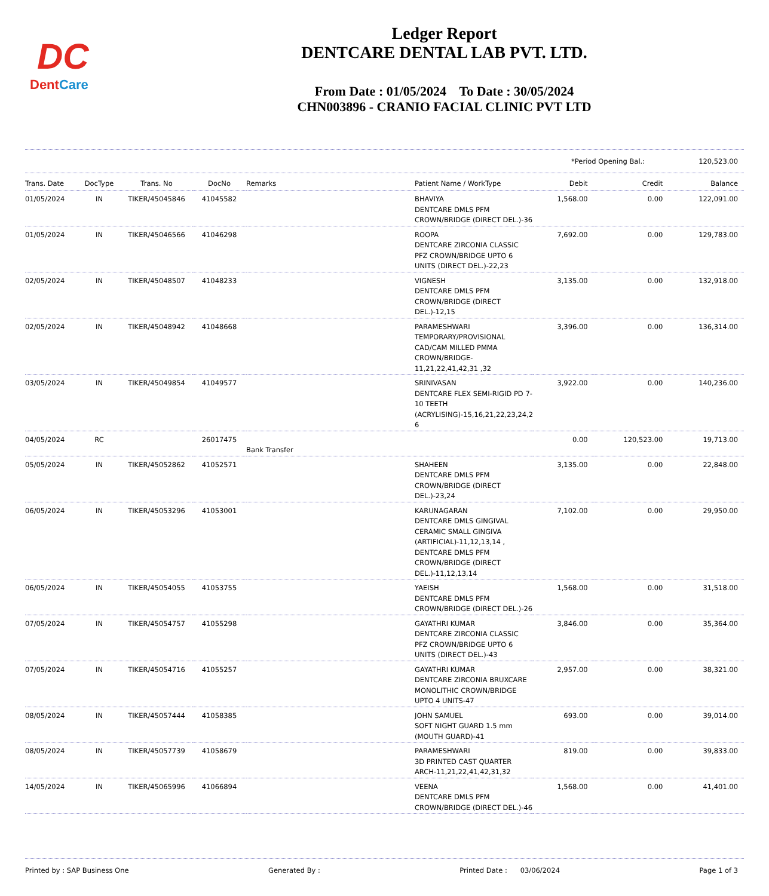DC
DentCare
Ledger Report
DENTCARE DENTAL LAB PVT. LTD.
From Date : 01/05/2024 To Date : 30/05/2024
CHN003896 - CRANIO FACIAL CLINIC PVT LTD
*Period Opening Bal.: 120,523.00
| Trans. Date | DocType | Trans. No | DocNo | Remarks | Patient Name / WorkType | Debit | Credit | Balance |
| --- | --- | --- | --- | --- | --- | --- | --- | --- |
| 01/05/2024 | IN | TIKER/45045846 | 41045582 | | BHAVIYA DENTCARE DMLS PFM CROWN/BRIDGE (DIRECT DEL.)-36 | 1,568.00 | 0.00 | 122,091.00 |
| 01/05/2024 | IN | TIKER/45046566 | 41046298 | | ROOPA DENTCARE ZIRCONIA CLASSIC PFZ CROWN/BRIDGE UPTO 6 UNITS (DIRECT DEL.)-22,23 | 7,692.00 | 0.00 | 129,783.00 |
| 02/05/2024 | IN | TIKER/45048507 | 41048233 | | VIGNESH DENTCARE DMLS PFM CROWN/BRIDGE (DIRECT DEL.)-12,15 | 3,135.00 | 0.00 | 132,918.00 |
| 02/05/2024 | IN | TIKER/45048942 | 41048668 | | PARAMESHWARI TEMPORARY/PROVISIONAL CAD/CAM MILLED PMMA CROWN/BRIDGE-11,21,22,41,42,31 ,32 | 3,396.00 | 0.00 | 136,314.00 |
| 03/05/2024 | IN | TIKER/45049854 | 41049577 | | SRINIVASAN DENTCARE FLEX SEMI-RIGID PD 7-10 TEETH (ACRYLISING)-15,16,21,22,23,24,2 6 | 3,922.00 | 0.00 | 140,236.00 |
| 04/05/2024 | RC | | 26017475 | Bank Transfer | | 0.00 | 120,523.00 | 19,713.00 |
| 05/05/2024 | IN | TIKER/45052862 | 41052571 | | SHAHEEN DENTCARE DMLS PFM CROWN/BRIDGE (DIRECT DEL.)-23,24 | 3,135.00 | 0.00 | 22,848.00 |
| 06/05/2024 | IN | TIKER/45053296 | 41053001 | | KARUNAGARAN DENTCARE DMLS GINGIVAL CERAMIC SMALL GINGIVA (ARTIFICIAL)-11,12,13,14 , DENTCARE DMLS PFM CROWN/BRIDGE (DIRECT DEL.)-11,12,13,14 | 7,102.00 | 0.00 | 29,950.00 |
| 06/05/2024 | IN | TIKER/45054055 | 41053755 | | YAEISH DENTCARE DMLS PFM CROWN/BRIDGE (DIRECT DEL.)-26 | 1,568.00 | 0.00 | 31,518.00 |
| 07/05/2024 | IN | TIKER/45054757 | 41055298 | | GAYATHRI KUMAR DENTCARE ZIRCONIA CLASSIC PFZ CROWN/BRIDGE UPTO 6 UNITS (DIRECT DEL.)-43 | 3,846.00 | 0.00 | 35,364.00 |
| 07/05/2024 | IN | TIKER/45054716 | 41055257 | | GAYATHRI KUMAR DENTCARE ZIRCONIA BRUXCARE MONOLITHIC CROWN/BRIDGE UPTO 4 UNITS-47 | 2,957.00 | 0.00 | 38,321.00 |
| 08/05/2024 | IN | TIKER/45057444 | 41058385 | | JOHN SAMUEL SOFT NIGHT GUARD 1.5 mm (MOUTH GUARD)-41 | 693.00 | 0.00 | 39,014.00 |
| 08/05/2024 | IN | TIKER/45057739 | 41058679 | | PARAMESHWARI 3D PRINTED CAST QUARTER ARCH-11,21,22,41,42,31,32 | 819.00 | 0.00 | 39,833.00 |
| 14/05/2024 | IN | TIKER/45065996 | 41066894 | | VEENA DENTCARE DMLS PFM CROWN/BRIDGE (DIRECT DEL.)-46 | 1,568.00 | 0.00 | 41,401.00 |
Printed by : SAP Business One Generated By : Printed Date : 03/06/2024 Page 1 of 3